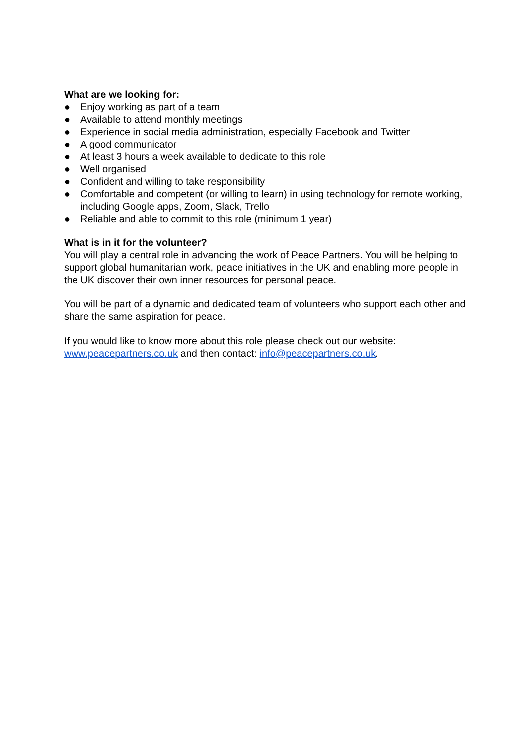What are we looking for:
● Enjoy working as part of a team
● Available to attend monthly meetings
● Experience in social media administration, especially Facebook and Twitter
● A good communicator
● At least 3 hours a week available to dedicate to this role
● Well organised
● Confident and willing to take responsibility
● Comfortable and competent (or willing to learn) in using technology for remote working, including Google apps, Zoom, Slack, Trello
● Reliable and able to commit to this role (minimum 1 year)
What is in it for the volunteer?
You will play a central role in advancing the work of Peace Partners. You will be helping to support global humanitarian work, peace initiatives in the UK and enabling more people in the UK discover their own inner resources for personal peace.
You will be part of a dynamic and dedicated team of volunteers who support each other and share the same aspiration for peace.
If you would like to know more about this role please check out our website: www.peacepartners.co.uk and then contact: info@peacepartners.co.uk.